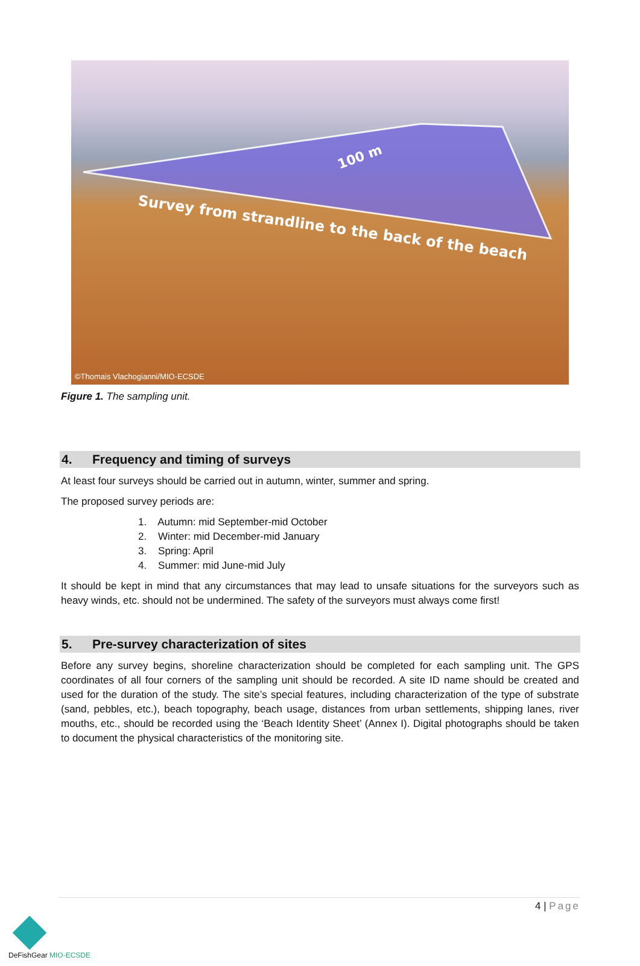Survey from strandline to the back of the beach
100 m
©Thomais Vlachogianni/MIO-ECSDE
Figure 1. The sampling unit.
4. Frequency and timing of surveys
At least four surveys should be carried out in autumn, winter, summer and spring.
The proposed survey periods are:
1. Autumn: mid September-mid October
2. Winter: mid December-mid January
3. Spring: April
4. Summer: mid June-mid July
It should be kept in mind that any circumstances that may lead to unsafe situations for the surveyors such as heavy winds, etc. should not be undermined. The safety of the surveyors must always come first!
5. Pre-survey characterization of sites
Before any survey begins, shoreline characterization should be completed for each sampling unit. The GPS coordinates of all four corners of the sampling unit should be recorded. A site ID name should be created and used for the duration of the study. The site’s special features, including characterization of the type of substrate (sand, pebbles, etc.), beach topography, beach usage, distances from urban settlements, shipping lanes, river mouths, etc., should be recorded using the ‘Beach Identity Sheet’ (Annex I). Digital photographs should be taken to document the physical characteristics of the monitoring site.
4 | Page
DeFishGear MIO-ECSDE